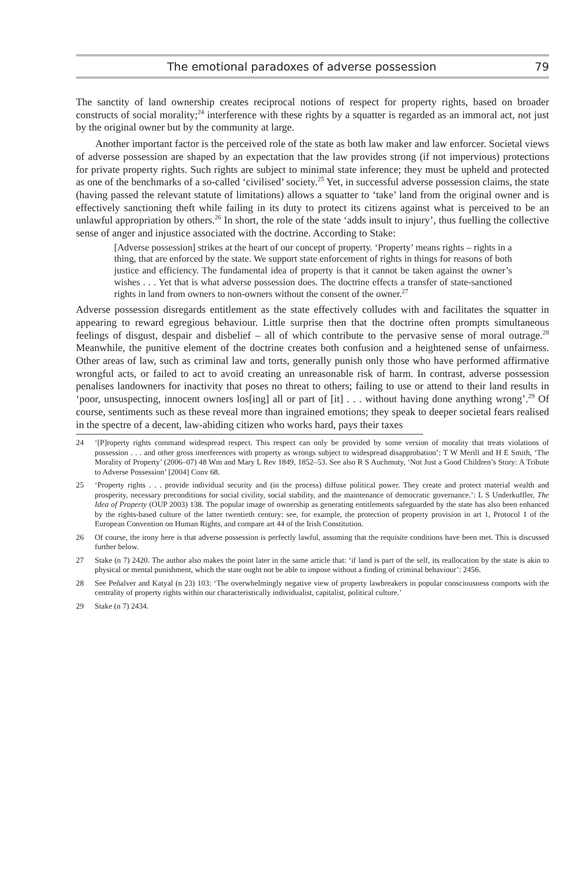The emotional paradoxes of adverse possession 79
The sanctity of land ownership creates reciprocal notions of respect for property rights, based on broader constructs of social morality;<sup>24</sup> interference with these rights by a squatter is regarded as an immoral act, not just by the original owner but by the community at large.
Another important factor is the perceived role of the state as both law maker and law enforcer. Societal views of adverse possession are shaped by an expectation that the law provides strong (if not impervious) protections for private property rights. Such rights are subject to minimal state inference; they must be upheld and protected as one of the benchmarks of a so-called ‘civilised’ society.<sup>25</sup> Yet, in successful adverse possession claims, the state (having passed the relevant statute of limitations) allows a squatter to ‘take’ land from the original owner and is effectively sanctioning theft while failing in its duty to protect its citizens against what is perceived to be an unlawful appropriation by others.<sup>26</sup> In short, the role of the state ‘adds insult to injury’, thus fuelling the collective sense of anger and injustice associated with the doctrine. According to Stake:
[Adverse possession] strikes at the heart of our concept of property. ‘Property’ means rights – rights in a thing, that are enforced by the state. We support state enforcement of rights in things for reasons of both justice and efficiency. The fundamental idea of property is that it cannot be taken against the owner’s wishes . . . Yet that is what adverse possession does. The doctrine effects a transfer of state-sanctioned rights in land from owners to non-owners without the consent of the owner.<sup>27</sup>
Adverse possession disregards entitlement as the state effectively colludes with and facilitates the squatter in appearing to reward egregious behaviour. Little surprise then that the doctrine often prompts simultaneous feelings of disgust, despair and disbelief – all of which contribute to the pervasive sense of moral outrage.<sup>28</sup> Meanwhile, the punitive element of the doctrine creates both confusion and a heightened sense of unfairness. Other areas of law, such as criminal law and torts, generally punish only those who have performed affirmative wrongful acts, or failed to act to avoid creating an unreasonable risk of harm. In contrast, adverse possession penalises landowners for inactivity that poses no threat to others; failing to use or attend to their land results in ‘poor, unsuspecting, innocent owners los[ing] all or part of [it] . . . without having done anything wrong’.<sup>29</sup> Of course, sentiments such as these reveal more than ingrained emotions; they speak to deeper societal fears realised in the spectre of a decent, law-abiding citizen who works hard, pays their taxes
24 ‘[P]roperty rights command widespread respect. This respect can only be provided by some version of morality that treats violations of possession . . . and other gross interferences with property as wrongs subject to widespread disapprobation’: T W Merill and H E Smith, ‘The Morality of Property’ (2006–07) 48 Wm and Mary L Rev 1849, 1852–53. See also R S Auchmuty, ‘Not Just a Good Children’s Story: A Tribute to Adverse Possession’ [2004] Conv 68.
25 ‘Property rights . . . provide individual security and (in the process) diffuse political power. They create and protect material wealth and prosperity, necessary preconditions for social civility, social stability, and the maintenance of democratic governance.’: L S Underkuffler, The Idea of Property (OUP 2003) 138. The popular image of ownership as generating entitlements safeguarded by the state has also been enhanced by the rights-based culture of the latter twentieth century: see, for example, the protection of property provision in art 1, Protocol 1 of the European Convention on Human Rights, and compare art 44 of the Irish Constitution.
26 Of course, the irony here is that adverse possession is perfectly lawful, assuming that the requisite conditions have been met. This is discussed further below.
27 Stake (n 7) 2420. The author also makes the point later in the same article that: ‘if land is part of the self, its reallocation by the state is akin to physical or mental punishment, which the state ought not be able to impose without a finding of criminal behaviour’: 2456.
28 See Peñalver and Katyal (n 23) 103: ‘The overwhelmingly negative view of property lawbreakers in popular consciousness comports with the centrality of property rights within our characteristically individualist, capitalist, political culture.’
29 Stake (n 7) 2434.